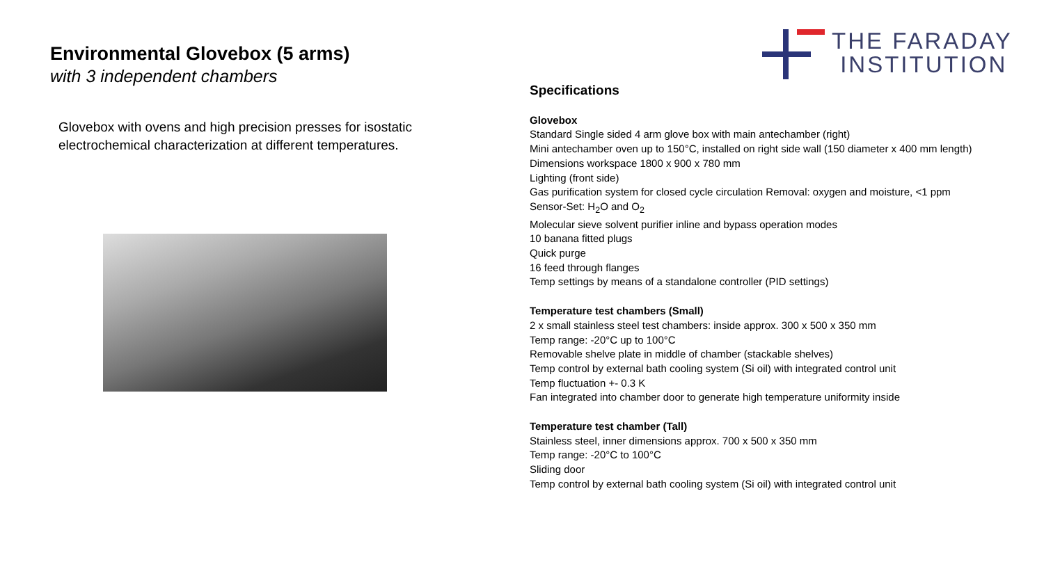THE FARADAY
INSTITUTION
Environmental Glovebox (5 arms)
with 3 independent chambers
Glovebox with ovens and high precision presses for isostatic electrochemical characterization at different temperatures.
Specifications
Glovebox
Standard Single sided 4 arm glove box with main antechamber (right)
Mini antechamber oven up to 150°C, installed on right side wall (150 diameter x 400 mm length)
Dimensions workspace 1800 x 900 x 780 mm
Lighting (front side)
Gas purification system for closed cycle circulation Removal: oxygen and moisture, <1 ppm
Sensor-Set: H<sub>2</sub>O and O<sub>2</sub>
Molecular sieve solvent purifier inline and bypass operation modes
10 banana fitted plugs
Quick purge
16 feed through flanges
Temp settings by means of a standalone controller (PID settings)
Temperature test chambers (Small)
2 x small stainless steel test chambers: inside approx. 300 x 500 x 350 mm
Temp range: -20°C up to 100°C
Removable shelve plate in middle of chamber (stackable shelves)
Temp control by external bath cooling system (Si oil) with integrated control unit
Temp fluctuation +- 0.3 K
Fan integrated into chamber door to generate high temperature uniformity inside
Temperature test chamber (Tall)
Stainless steel, inner dimensions approx. 700 x 500 x 350 mm
Temp range: -20°C to 100°C
Sliding door
Temp control by external bath cooling system (Si oil) with integrated control unit